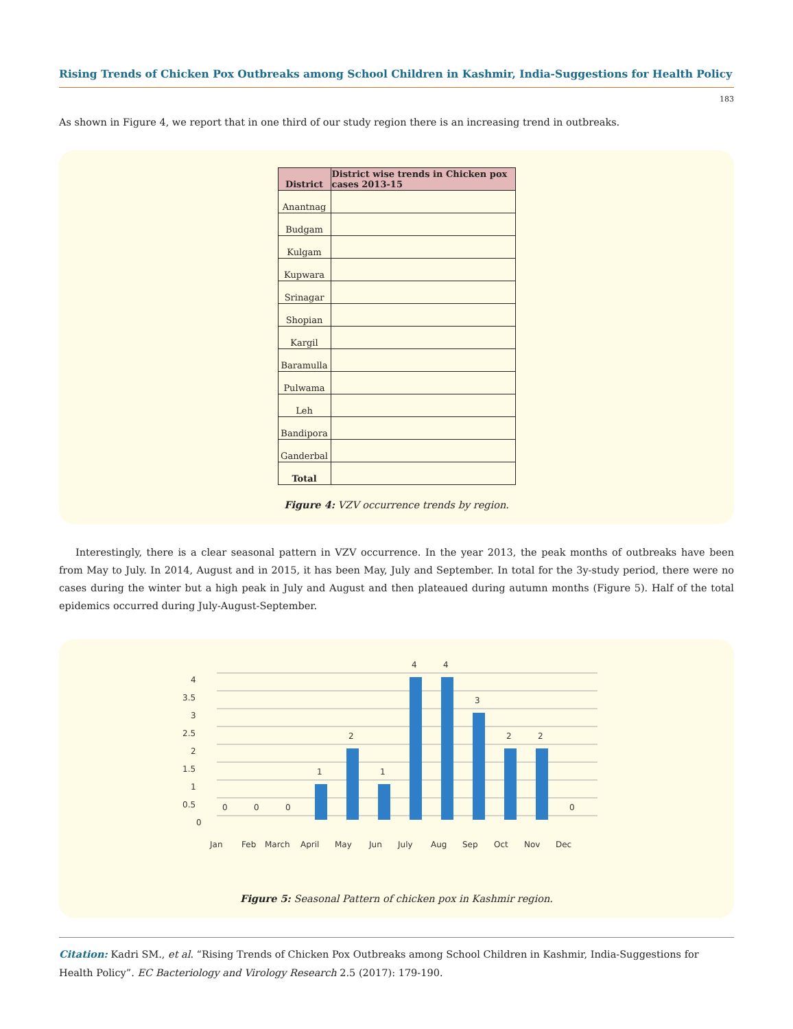Rising Trends of Chicken Pox Outbreaks among School Children in Kashmir, India-Suggestions for Health Policy
183
As shown in Figure 4, we report that in one third of our study region there is an increasing trend in outbreaks.
| District | District wise trends in Chicken pox cases 2013-15 |
| --- | --- |
| Anantnag | |
| Budgam | |
| Kulgam | |
| Kupwara | |
| Srinagar | |
| Shopian | |
| Kargil | |
| Baramulla | |
| Pulwama | |
| Leh | |
| Bandipora | |
| Ganderbal | |
| Total | |
Figure 4: VZV occurrence trends by region.
Interestingly, there is a clear seasonal pattern in VZV occurrence. In the year 2013, the peak months of outbreaks have been from May to July. In 2014, August and in 2015, it has been May, July and September. In total for the 3y-study period, there were no cases during the winter but a high peak in July and August and then plateaued during autumn months (Figure 5). Half of the total epidemics occurred during July-August-September.
0
0.5
1
1.5
2
2.5
3
3.5
4
0
0
0
1
2
1
4
4
3
2
2
0
Jan
Feb
March
April
May
Jun
July
Aug
Sep
Oct
Nov
Dec
Figure 5: Seasonal Pattern of chicken pox in Kashmir region.
Citation: Kadri SM., et al. “Rising Trends of Chicken Pox Outbreaks among School Children in Kashmir, India-Suggestions for Health Policy”. EC Bacteriology and Virology Research 2.5 (2017): 179-190.